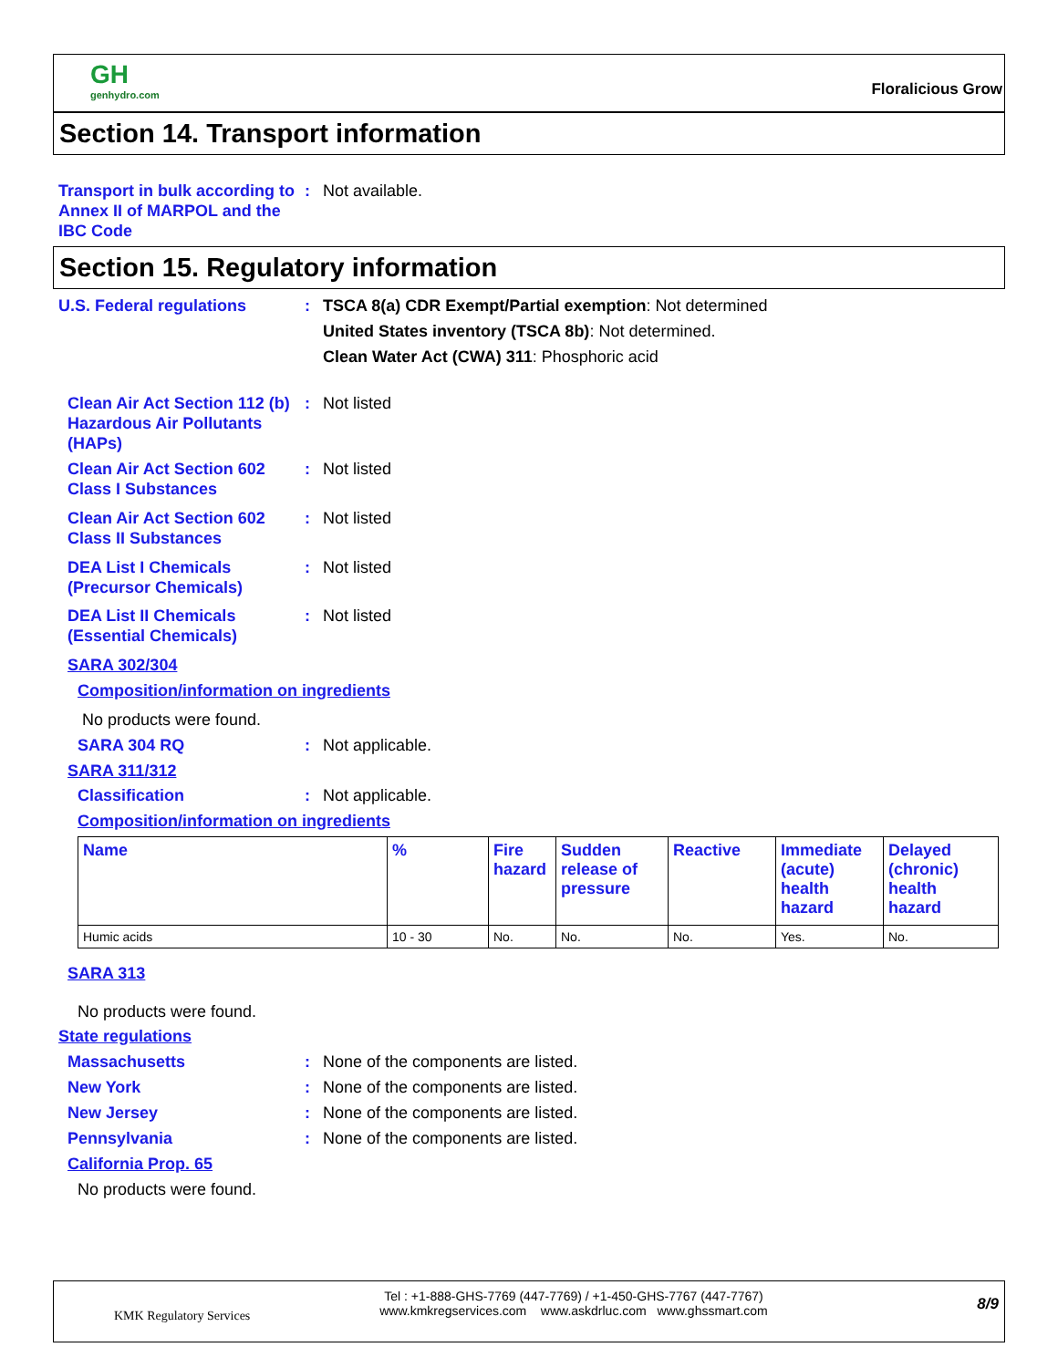GH
genhydro.com
Floralicious Grow
Section 14. Transport information
Transport in bulk according to Annex II of MARPOL and the IBC Code
: Not available.
Section 15. Regulatory information
U.S. Federal regulations : TSCA 8(a) CDR Exempt/Partial exemption: Not determined
United States inventory (TSCA 8b): Not determined.
Clean Water Act (CWA) 311: Phosphoric acid
Clean Air Act Section 112 (b) Hazardous Air Pollutants (HAPs)
: Not listed
Clean Air Act Section 602 Class I Substances
: Not listed
Clean Air Act Section 602 Class II Substances
: Not listed
DEA List I Chemicals (Precursor Chemicals)
: Not listed
DEA List II Chemicals (Essential Chemicals)
: Not listed
SARA 302/304
Composition/information on ingredients
No products were found.
SARA 304 RQ : Not applicable.
SARA 311/312
Classification : Not applicable.
Composition/information on ingredients
| Name | % | Fire hazard | Sudden release of pressure | Reactive | Immediate (acute) health hazard | Delayed (chronic) health hazard |
| --- | --- | --- | --- | --- | --- | --- |
| Humic acids | 10 - 30 | No. | No. | No. | Yes. | No. |
SARA 313
No products were found.
State regulations
Massachusetts : None of the components are listed.
New York : None of the components are listed.
New Jersey : None of the components are listed.
Pennsylvania : None of the components are listed.
California Prop. 65
No products were found.
KMK Regulatory Services
Tel : +1-888-GHS-7769 (447-7769) / +1-450-GHS-7767 (447-7767)
www.kmkregservices.com www.askdrluc.com www.ghssmart.com
8/9